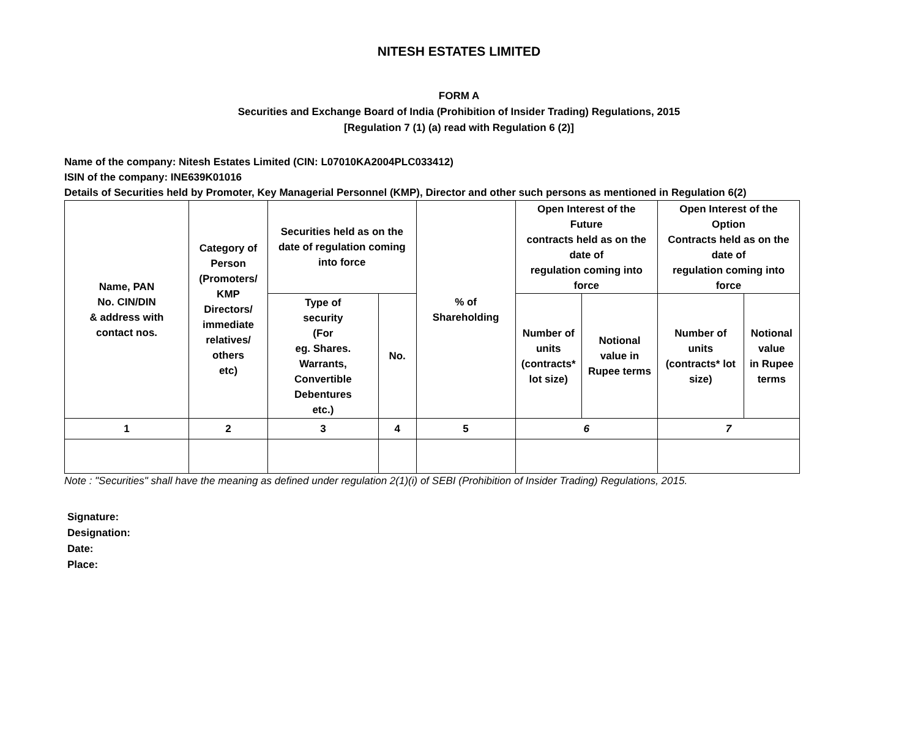NITESH ESTATES LIMITED
FORM A
Securities and Exchange Board of India (Prohibition of Insider Trading) Regulations, 2015
[Regulation 7 (1) (a) read with Regulation 6 (2)]
Name of the company: Nitesh Estates Limited (CIN: L07010KA2004PLC033412)
ISIN of the company: INE639K01016
Details of Securities held by Promoter, Key Managerial Personnel (KMP), Director and other such persons as mentioned in Regulation 6(2)
| Name, PAN No. CIN/DIN & address with contact nos. | Category of Person (Promoters/ KMP Directors/ immediate relatives/ others etc) | Securities held as on the date of regulation coming into force | | % of Shareholding | Open Interest of the Future contracts held as on the date of regulation coming into force | | Open Interest of the Option Contracts held as on the date of regulation coming into force | |
| --- | --- | --- | --- | --- | --- | --- | --- | --- |
| | | Type of security (For eg. Shares. Warrants, Convertible Debentures etc.) | No. | | Number of units (contracts* lot size) | Notional value in Rupee terms | Number of units (contracts* lot size) | Notional value in Rupee terms |
| 1 | 2 | 3 | 4 | 5 | 6 | | 7 | |
Note : "Securities" shall have the meaning as defined under regulation 2(1)(i) of SEBI (Prohibition of Insider Trading) Regulations, 2015.
Signature:
Designation:
Date:
Place: